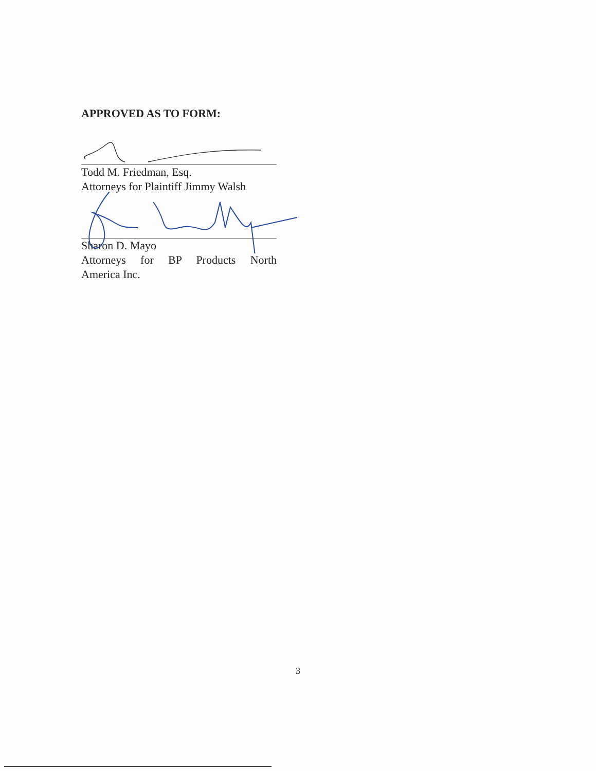APPROVED AS TO FORM:
Todd M. Friedman, Esq.
Attorneys for Plaintiff Jimmy Walsh
Sharon D. Mayo
Attorneys for BP Products North
America Inc.
3